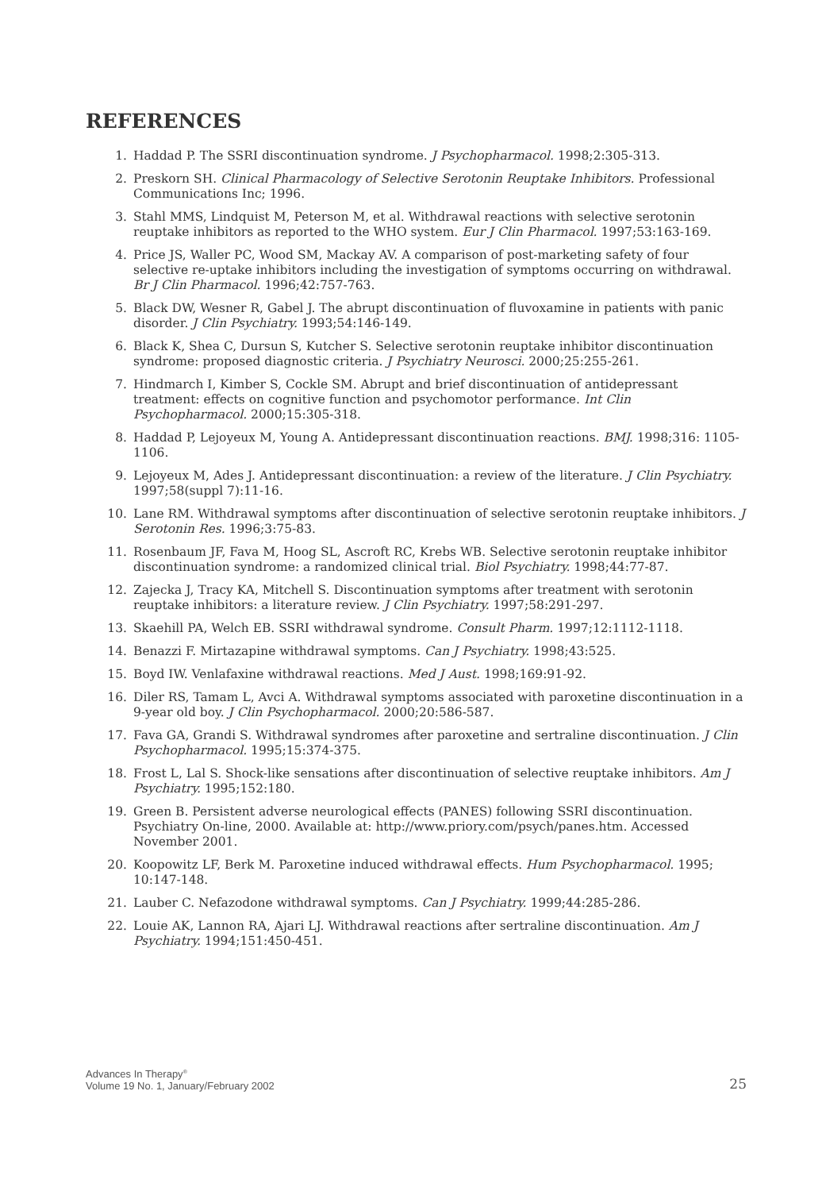REFERENCES
1. Haddad P. The SSRI discontinuation syndrome. J Psychopharmacol. 1998;2:305-313.
2. Preskorn SH. Clinical Pharmacology of Selective Serotonin Reuptake Inhibitors. Professional Communications Inc; 1996.
3. Stahl MMS, Lindquist M, Peterson M, et al. Withdrawal reactions with selective serotonin reuptake inhibitors as reported to the WHO system. Eur J Clin Pharmacol. 1997;53:163-169.
4. Price JS, Waller PC, Wood SM, Mackay AV. A comparison of post-marketing safety of four selective re-uptake inhibitors including the investigation of symptoms occurring on withdrawal. Br J Clin Pharmacol. 1996;42:757-763.
5. Black DW, Wesner R, Gabel J. The abrupt discontinuation of fluvoxamine in patients with panic disorder. J Clin Psychiatry. 1993;54:146-149.
6. Black K, Shea C, Dursun S, Kutcher S. Selective serotonin reuptake inhibitor discontinuation syndrome: proposed diagnostic criteria. J Psychiatry Neurosci. 2000;25:255-261.
7. Hindmarch I, Kimber S, Cockle SM. Abrupt and brief discontinuation of antidepressant treatment: effects on cognitive function and psychomotor performance. Int Clin Psychopharmacol. 2000;15:305-318.
8. Haddad P, Lejoyeux M, Young A. Antidepressant discontinuation reactions. BMJ. 1998;316: 1105-1106.
9. Lejoyeux M, Ades J. Antidepressant discontinuation: a review of the literature. J Clin Psychiatry. 1997;58(suppl 7):11-16.
10. Lane RM. Withdrawal symptoms after discontinuation of selective serotonin reuptake inhibitors. J Serotonin Res. 1996;3:75-83.
11. Rosenbaum JF, Fava M, Hoog SL, Ascroft RC, Krebs WB. Selective serotonin reuptake inhibitor discontinuation syndrome: a randomized clinical trial. Biol Psychiatry. 1998;44:77-87.
12. Zajecka J, Tracy KA, Mitchell S. Discontinuation symptoms after treatment with serotonin reuptake inhibitors: a literature review. J Clin Psychiatry. 1997;58:291-297.
13. Skaehill PA, Welch EB. SSRI withdrawal syndrome. Consult Pharm. 1997;12:1112-1118.
14. Benazzi F. Mirtazapine withdrawal symptoms. Can J Psychiatry. 1998;43:525.
15. Boyd IW. Venlafaxine withdrawal reactions. Med J Aust. 1998;169:91-92.
16. Diler RS, Tamam L, Avci A. Withdrawal symptoms associated with paroxetine discontinuation in a 9-year old boy. J Clin Psychopharmacol. 2000;20:586-587.
17. Fava GA, Grandi S. Withdrawal syndromes after paroxetine and sertraline discontinuation. J Clin Psychopharmacol. 1995;15:374-375.
18. Frost L, Lal S. Shock-like sensations after discontinuation of selective reuptake inhibitors. Am J Psychiatry. 1995;152:180.
19. Green B. Persistent adverse neurological effects (PANES) following SSRI discontinuation. Psychiatry On-line, 2000. Available at: http://www.priory.com/psych/panes.htm. Accessed November 2001.
20. Koopowitz LF, Berk M. Paroxetine induced withdrawal effects. Hum Psychopharmacol. 1995; 10:147-148.
21. Lauber C. Nefazodone withdrawal symptoms. Can J Psychiatry. 1999;44:285-286.
22. Louie AK, Lannon RA, Ajari LJ. Withdrawal reactions after sertraline discontinuation. Am J Psychiatry. 1994;151:450-451.
Advances In Therapy<sup>®</sup>
Volume 19 No. 1, January/February 2002
25